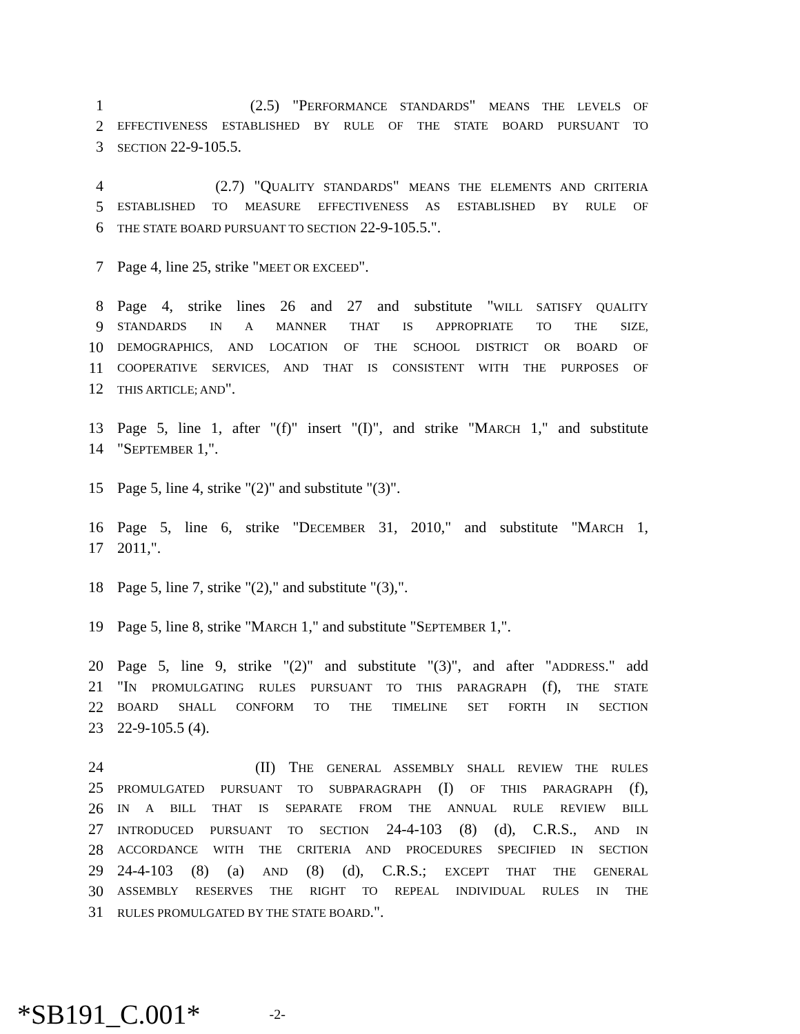1 (2.5) "PERFORMANCE STANDARDS" MEANS THE LEVELS OF
2 EFFECTIVENESS ESTABLISHED BY RULE OF THE STATE BOARD PURSUANT TO
3 SECTION 22-9-105.5.
4 (2.7) "QUALITY STANDARDS" MEANS THE ELEMENTS AND CRITERIA
5 ESTABLISHED TO MEASURE EFFECTIVENESS AS ESTABLISHED BY RULE OF
6 THE STATE BOARD PURSUANT TO SECTION 22-9-105.5.".
7 Page 4, line 25, strike "MEET OR EXCEED".
8 Page 4, strike lines 26 and 27 and substitute "WILL SATISFY QUALITY
9 STANDARDS IN A MANNER THAT IS APPROPRIATE TO THE SIZE,
10 DEMOGRAPHICS, AND LOCATION OF THE SCHOOL DISTRICT OR BOARD OF
11 COOPERATIVE SERVICES, AND THAT IS CONSISTENT WITH THE PURPOSES OF
12 THIS ARTICLE; AND".
13 Page 5, line 1, after "(f)" insert "(I)", and strike "MARCH 1," and substitute
14 "SEPTEMBER 1,".
15 Page 5, line 4, strike "(2)" and substitute "(3)".
16 Page 5, line 6, strike "DECEMBER 31, 2010," and substitute "MARCH 1,
17 2011,".
18 Page 5, line 7, strike "(2)," and substitute "(3),".
19 Page 5, line 8, strike "MARCH 1," and substitute "SEPTEMBER 1,".
20 Page 5, line 9, strike "(2)" and substitute "(3)", and after "ADDRESS." add
21 "IN PROMULGATING RULES PURSUANT TO THIS PARAGRAPH (f), THE STATE
22 BOARD SHALL CONFORM TO THE TIMELINE SET FORTH IN SECTION
23 22-9-105.5 (4).
24 (II) THE GENERAL ASSEMBLY SHALL REVIEW THE RULES
25 PROMULGATED PURSUANT TO SUBPARAGRAPH (I) OF THIS PARAGRAPH (f),
26 IN A BILL THAT IS SEPARATE FROM THE ANNUAL RULE REVIEW BILL
27 INTRODUCED PURSUANT TO SECTION 24-4-103 (8) (d), C.R.S., AND IN
28 ACCORDANCE WITH THE CRITERIA AND PROCEDURES SPECIFIED IN SECTION
29 24-4-103 (8) (a) AND (8) (d), C.R.S.; EXCEPT THAT THE GENERAL
30 ASSEMBLY RESERVES THE RIGHT TO REPEAL INDIVIDUAL RULES IN THE
31 RULES PROMULGATED BY THE STATE BOARD.".
*SB191_C.001* -2-